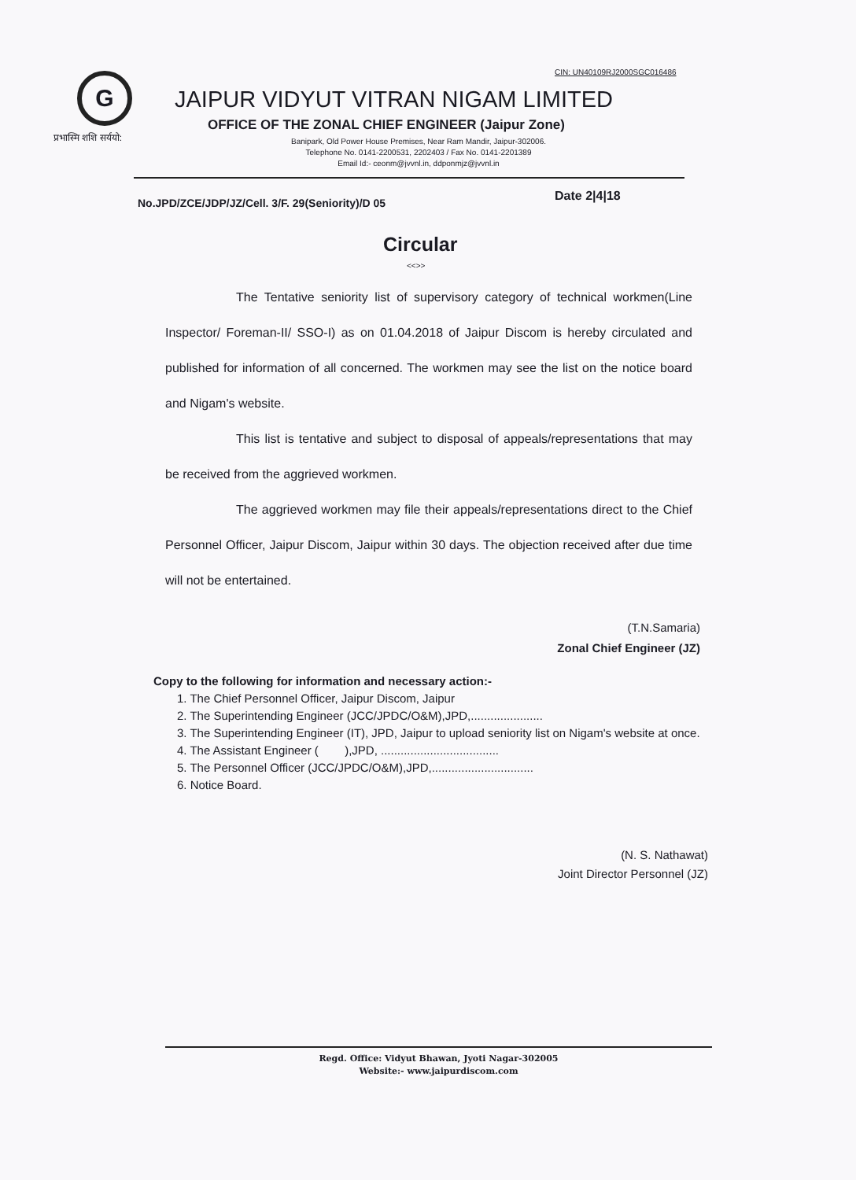CIN: UN40109RJ2000SGC016486
G
प्रभास्मि शशि सर्ययो:
JAIPUR VIDYUT VITRAN NIGAM LIMITED
OFFICE OF THE ZONAL CHIEF ENGINEER (Jaipur Zone)
Banipark, Old Power House Premises, Near Ram Mandir, Jaipur-302006.
Telephone No. 0141-2200531, 2202403 / Fax No. 0141-2201389
Email Id:- ceonm@jvvnl.in, ddponmjz@jvvnl.in
No.JPD/ZCE/JDP/JZ/Cell. 3/F. 29(Seniority)/D 05
Date 2|4|18
Circular
<<>>
The Tentative seniority list of supervisory category of technical workmen(Line Inspector/ Foreman-II/ SSO-I) as on 01.04.2018 of Jaipur Discom is hereby circulated and published for information of all concerned. The workmen may see the list on the notice board and Nigam's website.
This list is tentative and subject to disposal of appeals/representations that may be received from the aggrieved workmen.
The aggrieved workmen may file their appeals/representations direct to the Chief Personnel Officer, Jaipur Discom, Jaipur within 30 days. The objection received after due time will not be entertained.
(T.N.Samaria)
Zonal Chief Engineer (JZ)
Copy to the following for information and necessary action:-
1. The Chief Personnel Officer, Jaipur Discom, Jaipur
2. The Superintending Engineer (JCC/JPDC/O&M),JPD,......................
3. The Superintending Engineer (IT), JPD, Jaipur to upload seniority list on Nigam's website at once.
4. The Assistant Engineer ( ),JPD, ....................................
5. The Personnel Officer (JCC/JPDC/O&M),JPD,...............................
6. Notice Board.
(N. S. Nathawat)
Joint Director Personnel (JZ)
Regd. Office: Vidyut Bhawan, Jyoti Nagar-302005
Website:- www.jaipurdiscom.com